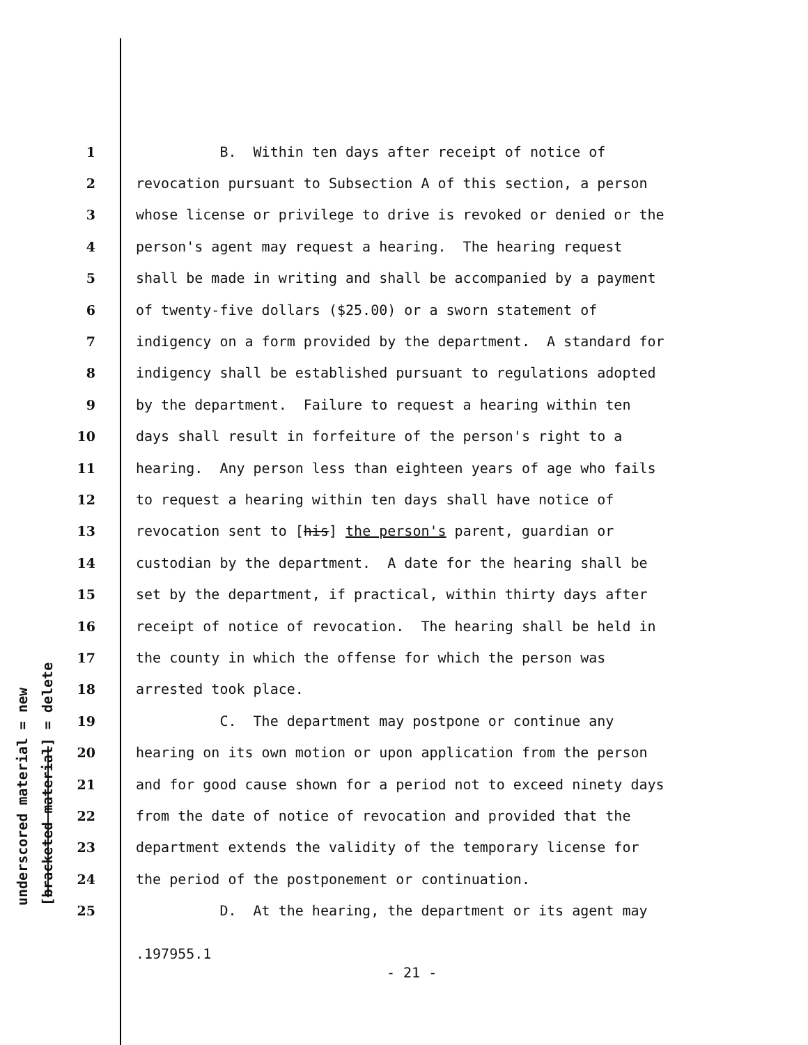underscored material = new [bracketed material] = delete
1 B. Within ten days after receipt of notice of
2 revocation pursuant to Subsection A of this section, a person
3 whose license or privilege to drive is revoked or denied or the
4 person's agent may request a hearing. The hearing request
5 shall be made in writing and shall be accompanied by a payment
6 of twenty-five dollars ($25.00) or a sworn statement of
7 indigency on a form provided by the department. A standard for
8 indigency shall be established pursuant to regulations adopted
9 by the department. Failure to request a hearing within ten
10 days shall result in forfeiture of the person's right to a
11 hearing. Any person less than eighteen years of age who fails
12 to request a hearing within ten days shall have notice of
13 revocation sent to [his] the person's parent, guardian or
14 custodian by the department. A date for the hearing shall be
15 set by the department, if practical, within thirty days after
16 receipt of notice of revocation. The hearing shall be held in
17 the county in which the offense for which the person was
18 arrested took place.
19 C. The department may postpone or continue any
20 hearing on its own motion or upon application from the person
21 and for good cause shown for a period not to exceed ninety days
22 from the date of notice of revocation and provided that the
23 department extends the validity of the temporary license for
24 the period of the postponement or continuation.
25 D. At the hearing, the department or its agent may
.197955.1
- 21 -